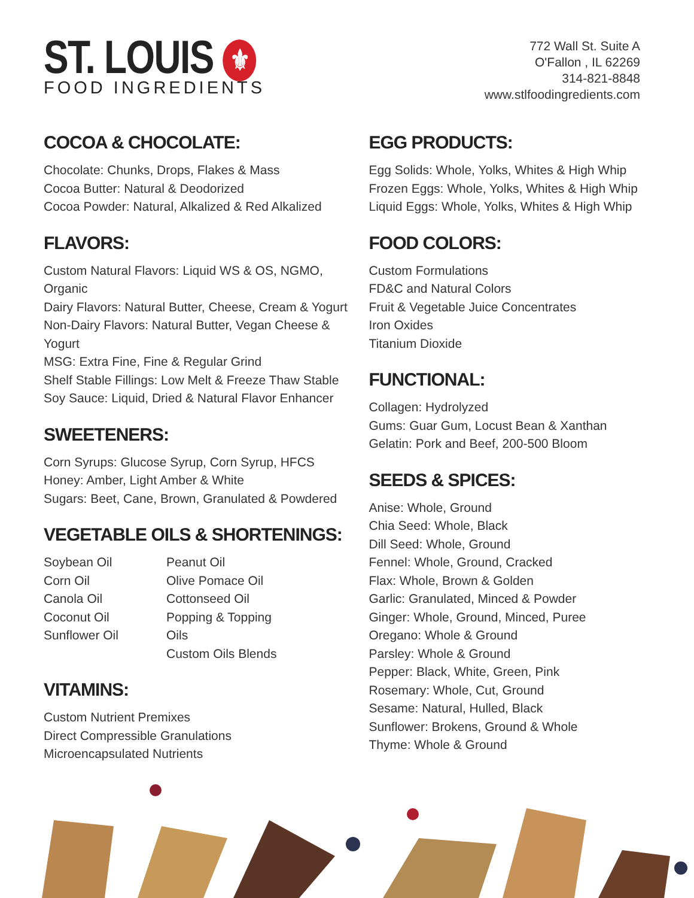ST. LOUIS ⚜
FOOD INGREDIENTS
772 Wall St. Suite A
O'Fallon , IL 62269
314-821-8848
www.stlfoodingredients.com
COCOA & CHOCOLATE:
Chocolate: Chunks, Drops, Flakes & Mass
Cocoa Butter: Natural & Deodorized
Cocoa Powder: Natural, Alkalized & Red Alkalized
FLAVORS:
Custom Natural Flavors: Liquid WS & OS, NGMO, Organic
Dairy Flavors: Natural Butter, Cheese, Cream & Yogurt
Non-Dairy Flavors: Natural Butter, Vegan Cheese & Yogurt
MSG: Extra Fine, Fine & Regular Grind
Shelf Stable Fillings: Low Melt & Freeze Thaw Stable
Soy Sauce: Liquid, Dried & Natural Flavor Enhancer
SWEETENERS:
Corn Syrups: Glucose Syrup, Corn Syrup, HFCS
Honey: Amber, Light Amber & White
Sugars: Beet, Cane, Brown, Granulated & Powdered
VEGETABLE OILS & SHORTENINGS:
Soybean Oil
Corn Oil
Canola Oil
Coconut Oil
Sunflower Oil
Peanut Oil
Olive Pomace Oil
Cottonseed Oil
Popping & Topping Oils
Custom Oils Blends
VITAMINS:
Custom Nutrient Premixes
Direct Compressible Granulations
Microencapsulated Nutrients
EGG PRODUCTS:
Egg Solids: Whole, Yolks, Whites & High Whip
Frozen Eggs: Whole, Yolks, Whites & High Whip
Liquid Eggs: Whole, Yolks, Whites & High Whip
FOOD COLORS:
Custom Formulations
FD&C and Natural Colors
Fruit & Vegetable Juice Concentrates
Iron Oxides
Titanium Dioxide
FUNCTIONAL:
Collagen: Hydrolyzed
Gums: Guar Gum, Locust Bean & Xanthan
Gelatin: Pork and Beef, 200-500 Bloom
SEEDS & SPICES:
Anise: Whole, Ground
Chia Seed: Whole, Black
Dill Seed: Whole, Ground
Fennel: Whole, Ground, Cracked
Flax: Whole, Brown & Golden
Garlic: Granulated, Minced & Powder
Ginger: Whole, Ground, Minced, Puree
Oregano: Whole & Ground
Parsley: Whole & Ground
Pepper: Black, White, Green, Pink
Rosemary: Whole, Cut, Ground
Sesame: Natural, Hulled, Black
Sunflower: Brokens, Ground & Whole
Thyme: Whole & Ground